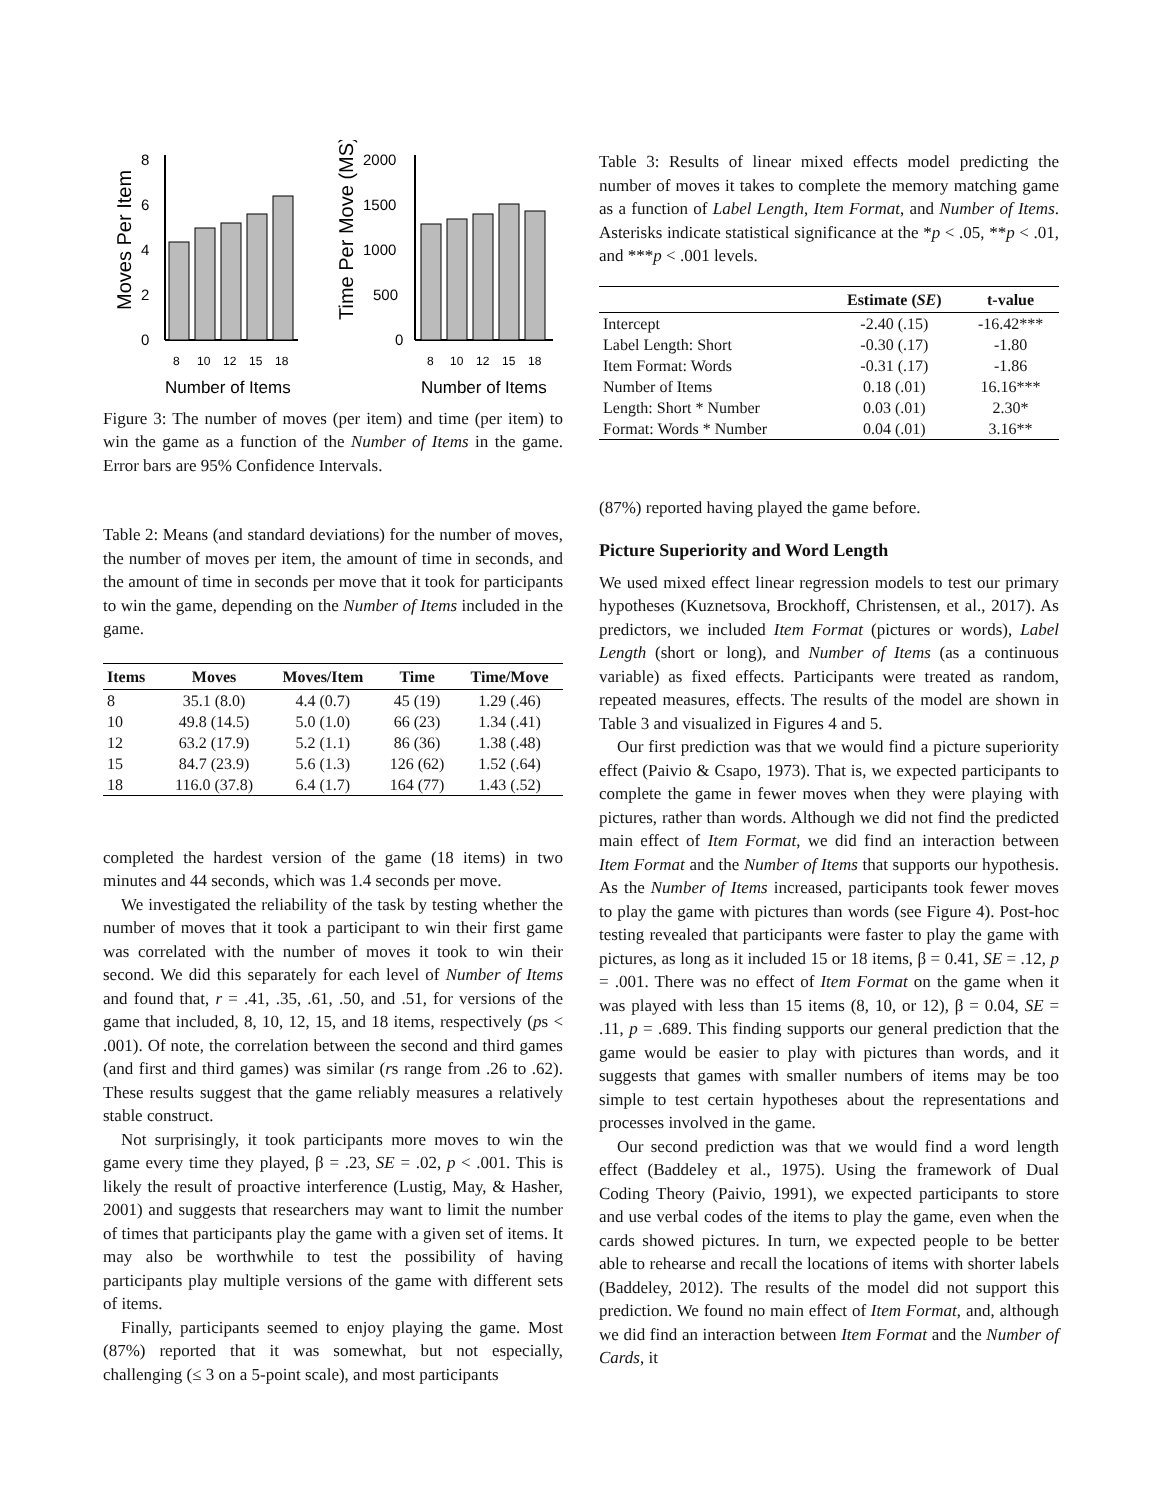Moves Per Item
0
2
4
6
8
8
10
12
15
18
Number of Items
Time Per Move (MS)
0
500
1000
1500
2000
8
10
12
15
18
Number of Items
Figure 3: The number of moves (per item) and time (per item) to win the game as a function of the Number of Items in the game. Error bars are 95% Confidence Intervals.
Table 2: Means (and standard deviations) for the number of moves, the number of moves per item, the amount of time in seconds, and the amount of time in seconds per move that it took for participants to win the game, depending on the Number of Items included in the game.
| Items | Moves | Moves/Item | Time | Time/Move |
| --- | --- | --- | --- | --- |
| 8 | 35.1 (8.0) | 4.4 (0.7) | 45 (19) | 1.29 (.46) |
| 10 | 49.8 (14.5) | 5.0 (1.0) | 66 (23) | 1.34 (.41) |
| 12 | 63.2 (17.9) | 5.2 (1.1) | 86 (36) | 1.38 (.48) |
| 15 | 84.7 (23.9) | 5.6 (1.3) | 126 (62) | 1.52 (.64) |
| 18 | 116.0 (37.8) | 6.4 (1.7) | 164 (77) | 1.43 (.52) |
completed the hardest version of the game (18 items) in two minutes and 44 seconds, which was 1.4 seconds per move.
We investigated the reliability of the task by testing whether the number of moves that it took a participant to win their first game was correlated with the number of moves it took to win their second. We did this separately for each level of Number of Items and found that, r = .41, .35, .61, .50, and .51, for versions of the game that included, 8, 10, 12, 15, and 18 items, respectively (ps < .001). Of note, the correlation between the second and third games (and first and third games) was similar (rs range from .26 to .62). These results suggest that the game reliably measures a relatively stable construct.
Not surprisingly, it took participants more moves to win the game every time they played, β = .23, SE = .02, p < .001. This is likely the result of proactive interference (Lustig, May, & Hasher, 2001) and suggests that researchers may want to limit the number of times that participants play the game with a given set of items. It may also be worthwhile to test the possibility of having participants play multiple versions of the game with different sets of items.
Finally, participants seemed to enjoy playing the game. Most (87%) reported that it was somewhat, but not especially, challenging (≤ 3 on a 5-point scale), and most participants
Table 3: Results of linear mixed effects model predicting the number of moves it takes to complete the memory matching game as a function of Label Length, Item Format, and Number of Items. Asterisks indicate statistical significance at the *p < .05, **p < .01, and ***p < .001 levels.
| | Estimate ( SE ) | t-value |
| --- | --- | --- |
| Intercept | -2.40 (.15) | -16.42*** |
| Label Length: Short | -0.30 (.17) | -1.80 |
| Item Format: Words | -0.31 (.17) | -1.86 |
| Number of Items | 0.18 (.01) | 16.16*** |
| Length: Short * Number | 0.03 (.01) | 2.30* |
| Format: Words * Number | 0.04 (.01) | 3.16** |
(87%) reported having played the game before.
Picture Superiority and Word Length
We used mixed effect linear regression models to test our primary hypotheses (Kuznetsova, Brockhoff, Christensen, et al., 2017). As predictors, we included Item Format (pictures or words), Label Length (short or long), and Number of Items (as a continuous variable) as fixed effects. Participants were treated as random, repeated measures, effects. The results of the model are shown in Table 3 and visualized in Figures 4 and 5.
Our first prediction was that we would find a picture superiority effect (Paivio & Csapo, 1973). That is, we expected participants to complete the game in fewer moves when they were playing with pictures, rather than words. Although we did not find the predicted main effect of Item Format, we did find an interaction between Item Format and the Number of Items that supports our hypothesis. As the Number of Items increased, participants took fewer moves to play the game with pictures than words (see Figure 4). Post-hoc testing revealed that participants were faster to play the game with pictures, as long as it included 15 or 18 items, β = 0.41, SE = .12, p = .001. There was no effect of Item Format on the game when it was played with less than 15 items (8, 10, or 12), β = 0.04, SE = .11, p = .689. This finding supports our general prediction that the game would be easier to play with pictures than words, and it suggests that games with smaller numbers of items may be too simple to test certain hypotheses about the representations and processes involved in the game.
Our second prediction was that we would find a word length effect (Baddeley et al., 1975). Using the framework of Dual Coding Theory (Paivio, 1991), we expected participants to store and use verbal codes of the items to play the game, even when the cards showed pictures. In turn, we expected people to be better able to rehearse and recall the locations of items with shorter labels (Baddeley, 2012). The results of the model did not support this prediction. We found no main effect of Item Format, and, although we did find an interaction between Item Format and the Number of Cards, it